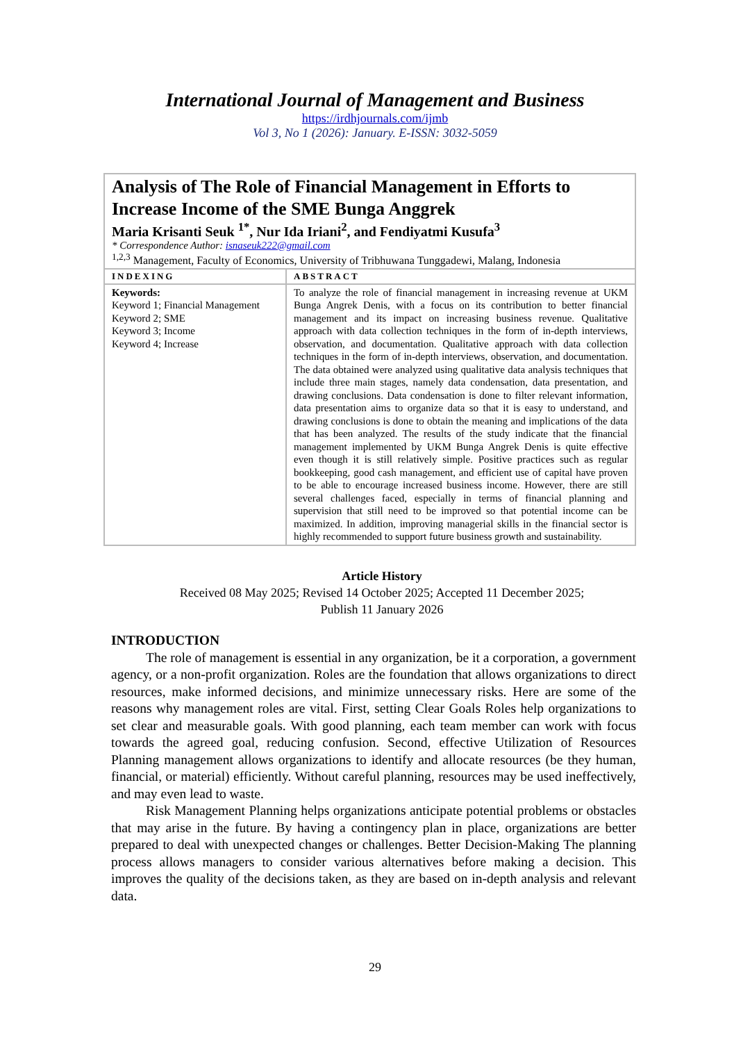International Journal of Management and Business
https://irdhjournals.com/ijmb
Vol 3, No 1 (2026): January. E-ISSN: 3032-5059
| Analysis of The Role of Financial Management in Efforts to Increase Income of the SME Bunga Anggrek Maria Krisanti Seuk <sup>1*</sup>, Nur Ida Iriani<sup>2</sup>, and Fendiyatmi Kusufa<sup>3</sup> * Correspondence Author: isnaseuk222@gmail.com <sup>1,2,3</sup> Management, Faculty of Economics, University of Tribhuwana Tunggadewi, Malang, Indonesia | |
| INDEXING | ABSTRACT |
| Keywords: Keyword 1; Financial Management Keyword 2; SME Keyword 3; Income Keyword 4; Increase | To analyze the role of financial management in increasing revenue at UKM Bunga Angrek Denis, with a focus on its contribution to better financial management and its impact on increasing business revenue. Qualitative approach with data collection techniques in the form of in-depth interviews, observation, and documentation. Qualitative approach with data collection techniques in the form of in-depth interviews, observation, and documentation. The data obtained were analyzed using qualitative data analysis techniques that include three main stages, namely data condensation, data presentation, and drawing conclusions. Data condensation is done to filter relevant information, data presentation aims to organize data so that it is easy to understand, and drawing conclusions is done to obtain the meaning and implications of the data that has been analyzed. The results of the study indicate that the financial management implemented by UKM Bunga Angrek Denis is quite effective even though it is still relatively simple. Positive practices such as regular bookkeeping, good cash management, and efficient use of capital have proven to be able to encourage increased business income. However, there are still several challenges faced, especially in terms of financial planning and supervision that still need to be improved so that potential income can be maximized. In addition, improving managerial skills in the financial sector is highly recommended to support future business growth and sustainability. |
Article History
Received 08 May 2025; Revised 14 October 2025; Accepted 11 December 2025;
Publish 11 January 2026
INTRODUCTION
The role of management is essential in any organization, be it a corporation, a government agency, or a non-profit organization. Roles are the foundation that allows organizations to direct resources, make informed decisions, and minimize unnecessary risks. Here are some of the reasons why management roles are vital. First, setting Clear Goals Roles help organizations to set clear and measurable goals. With good planning, each team member can work with focus towards the agreed goal, reducing confusion. Second, effective Utilization of Resources Planning management allows organizations to identify and allocate resources (be they human, financial, or material) efficiently. Without careful planning, resources may be used ineffectively, and may even lead to waste.
Risk Management Planning helps organizations anticipate potential problems or obstacles that may arise in the future. By having a contingency plan in place, organizations are better prepared to deal with unexpected changes or challenges. Better Decision-Making The planning process allows managers to consider various alternatives before making a decision. This improves the quality of the decisions taken, as they are based on in-depth analysis and relevant data.
29